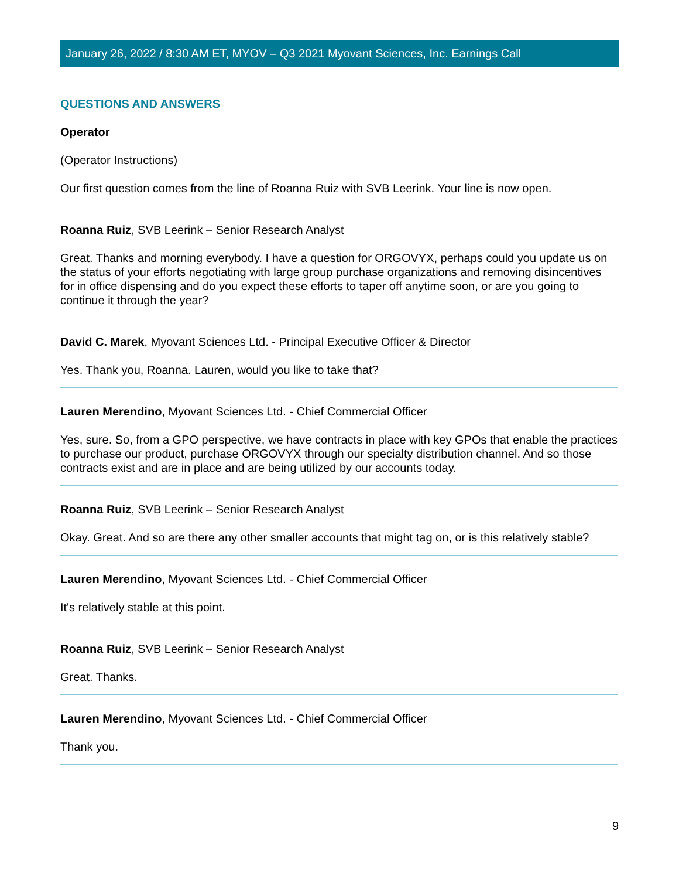January 26, 2022 / 8:30 AM ET, MYOV – Q3 2021 Myovant Sciences, Inc. Earnings Call
QUESTIONS AND ANSWERS
Operator
(Operator Instructions)
Our first question comes from the line of Roanna Ruiz with SVB Leerink. Your line is now open.
Roanna Ruiz, SVB Leerink – Senior Research Analyst
Great. Thanks and morning everybody. I have a question for ORGOVYX, perhaps could you update us on the status of your efforts negotiating with large group purchase organizations and removing disincentives for in office dispensing and do you expect these efforts to taper off anytime soon, or are you going to continue it through the year?
David C. Marek, Myovant Sciences Ltd. - Principal Executive Officer & Director
Yes. Thank you, Roanna. Lauren, would you like to take that?
Lauren Merendino, Myovant Sciences Ltd. - Chief Commercial Officer
Yes, sure. So, from a GPO perspective, we have contracts in place with key GPOs that enable the practices to purchase our product, purchase ORGOVYX through our specialty distribution channel. And so those contracts exist and are in place and are being utilized by our accounts today.
Roanna Ruiz, SVB Leerink – Senior Research Analyst
Okay. Great. And so are there any other smaller accounts that might tag on, or is this relatively stable?
Lauren Merendino, Myovant Sciences Ltd. - Chief Commercial Officer
It's relatively stable at this point.
Roanna Ruiz, SVB Leerink – Senior Research Analyst
Great. Thanks.
Lauren Merendino, Myovant Sciences Ltd. - Chief Commercial Officer
Thank you.
9